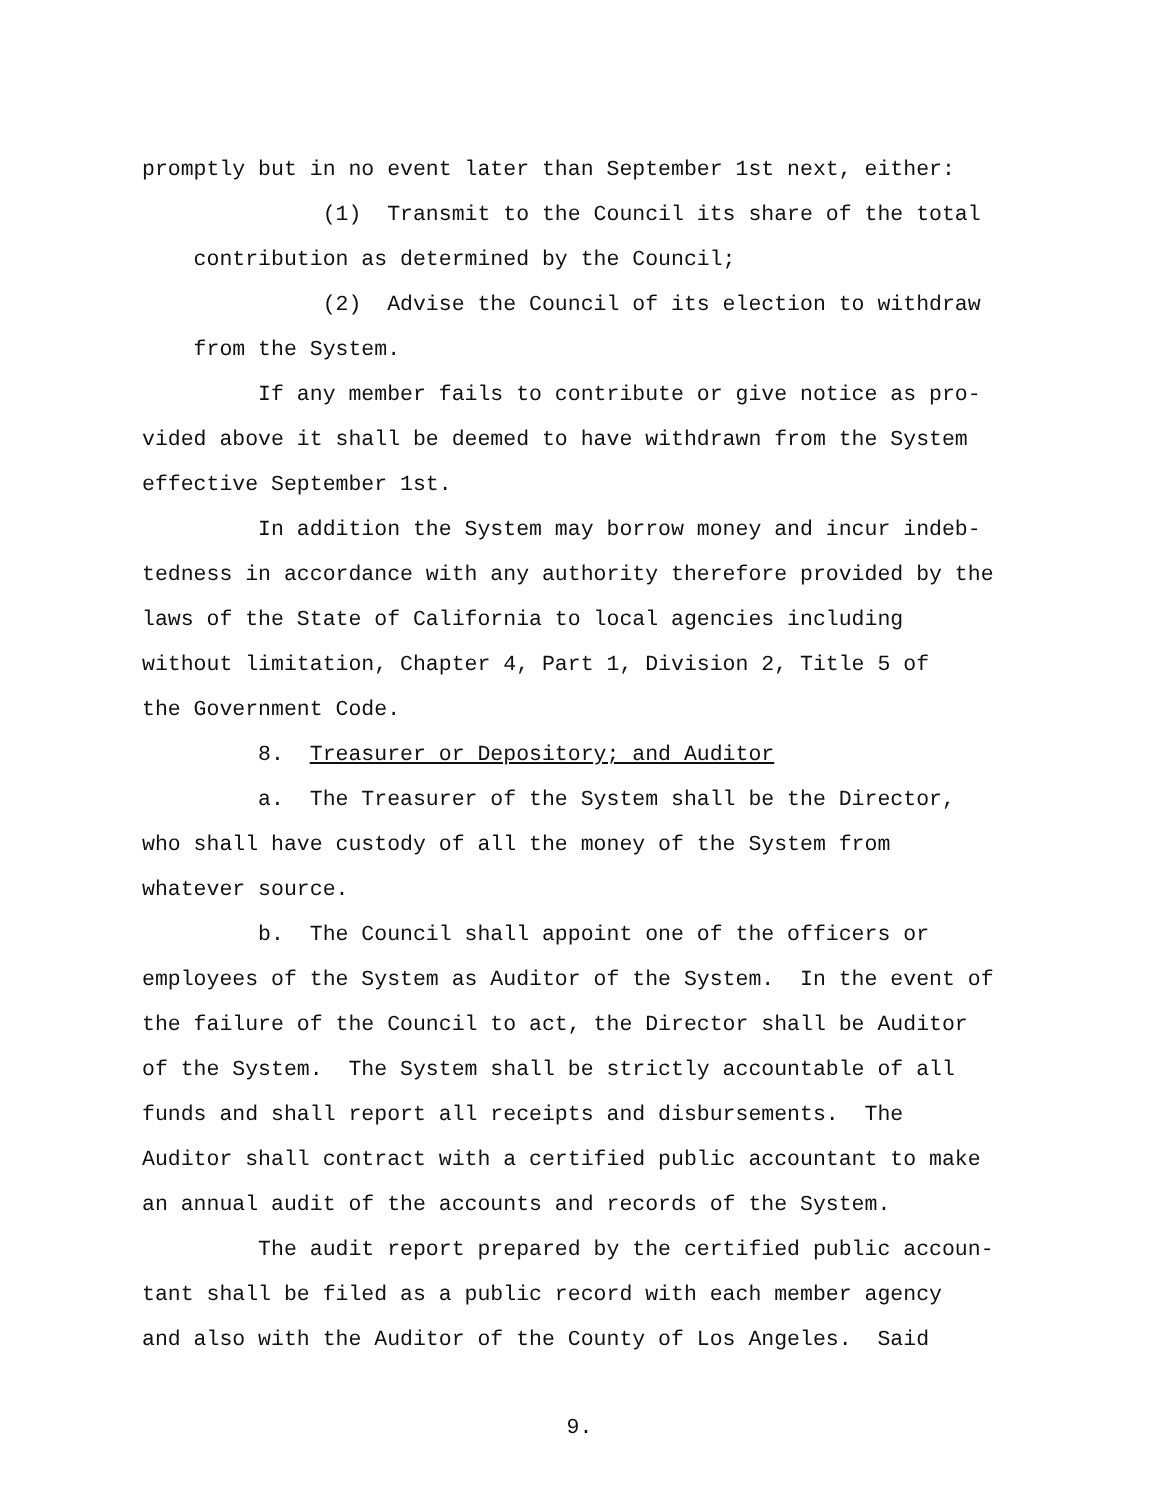promptly but in no event later than September 1st next, either:
(1) Transmit to the Council its share of the total
contribution as determined by the Council;
(2) Advise the Council of its election to withdraw
from the System.
If any member fails to contribute or give notice as pro-
vided above it shall be deemed to have withdrawn from the System
effective September 1st.
In addition the System may borrow money and incur indeb-
tedness in accordance with any authority therefore provided by the
laws of the State of California to local agencies including
without limitation, Chapter 4, Part 1, Division 2, Title 5 of
the Government Code.
8. Treasurer or Depository; and Auditor
a. The Treasurer of the System shall be the Director,
who shall have custody of all the money of the System from
whatever source.
b. The Council shall appoint one of the officers or
employees of the System as Auditor of the System. In the event of
the failure of the Council to act, the Director shall be Auditor
of the System. The System shall be strictly accountable of all
funds and shall report all receipts and disbursements. The
Auditor shall contract with a certified public accountant to make
an annual audit of the accounts and records of the System.
The audit report prepared by the certified public accoun-
tant shall be filed as a public record with each member agency
and also with the Auditor of the County of Los Angeles. Said
9.